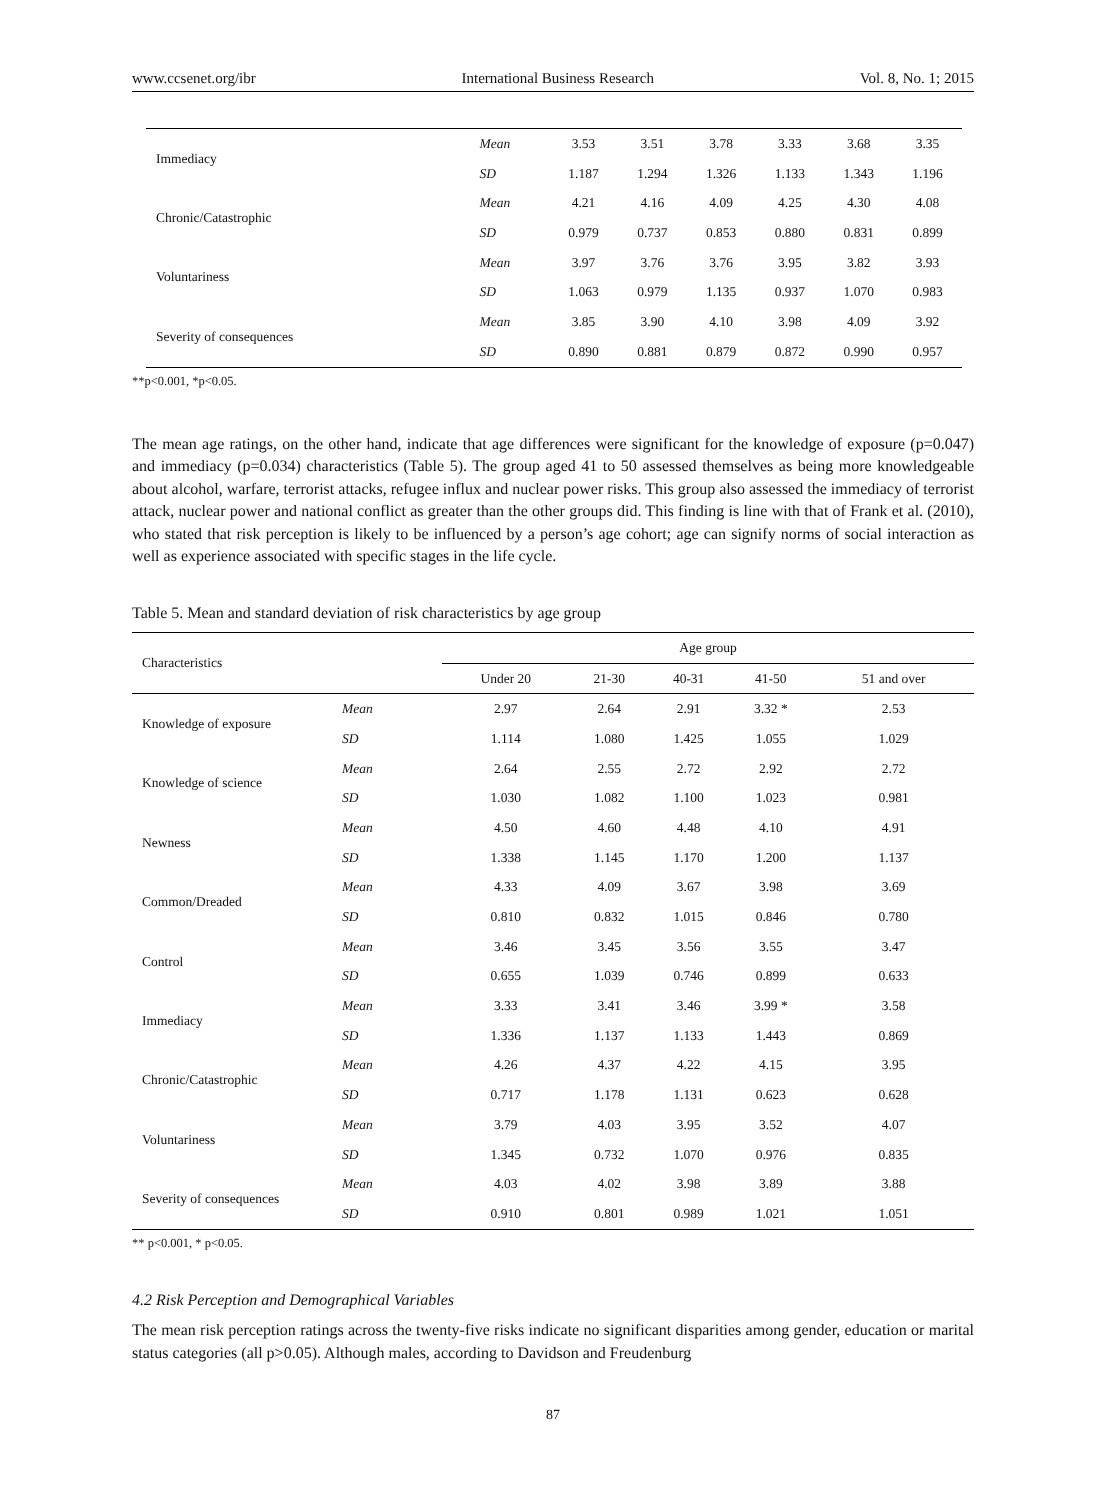www.ccsenet.org/ibr International Business Research Vol. 8, No. 1; 2015
| Immediacy | Mean | 3.53 | 3.51 | 3.78 | 3.33 | 3.68 | 3.35 |
| | SD | 1.187 | 1.294 | 1.326 | 1.133 | 1.343 | 1.196 |
| Chronic/Catastrophic | Mean | 4.21 | 4.16 | 4.09 | 4.25 | 4.30 | 4.08 |
| | SD | 0.979 | 0.737 | 0.853 | 0.880 | 0.831 | 0.899 |
| Voluntariness | Mean | 3.97 | 3.76 | 3.76 | 3.95 | 3.82 | 3.93 |
| | SD | 1.063 | 0.979 | 1.135 | 0.937 | 1.070 | 0.983 |
| Severity of consequences | Mean | 3.85 | 3.90 | 4.10 | 3.98 | 4.09 | 3.92 |
| | SD | 0.890 | 0.881 | 0.879 | 0.872 | 0.990 | 0.957 |
**p<0.001, *p<0.05.
The mean age ratings, on the other hand, indicate that age differences were significant for the knowledge of exposure (p=0.047) and immediacy (p=0.034) characteristics (Table 5). The group aged 41 to 50 assessed themselves as being more knowledgeable about alcohol, warfare, terrorist attacks, refugee influx and nuclear power risks. This group also assessed the immediacy of terrorist attack, nuclear power and national conflict as greater than the other groups did. This finding is line with that of Frank et al. (2010), who stated that risk perception is likely to be influenced by a person’s age cohort; age can signify norms of social interaction as well as experience associated with specific stages in the life cycle.
Table 5. Mean and standard deviation of risk characteristics by age group
| Characteristics | | Age group | | | | |
| | | Under 20 | 21-30 | 40-31 | 41-50 | 51 and over |
| Knowledge of exposure | Mean | 2.97 | 2.64 | 2.91 | 3.32 * | 2.53 |
| | SD | 1.114 | 1.080 | 1.425 | 1.055 | 1.029 |
| Knowledge of science | Mean | 2.64 | 2.55 | 2.72 | 2.92 | 2.72 |
| | SD | 1.030 | 1.082 | 1.100 | 1.023 | 0.981 |
| Newness | Mean | 4.50 | 4.60 | 4.48 | 4.10 | 4.91 |
| | SD | 1.338 | 1.145 | 1.170 | 1.200 | 1.137 |
| Common/Dreaded | Mean | 4.33 | 4.09 | 3.67 | 3.98 | 3.69 |
| | SD | 0.810 | 0.832 | 1.015 | 0.846 | 0.780 |
| Control | Mean | 3.46 | 3.45 | 3.56 | 3.55 | 3.47 |
| | SD | 0.655 | 1.039 | 0.746 | 0.899 | 0.633 |
| Immediacy | Mean | 3.33 | 3.41 | 3.46 | 3.99 * | 3.58 |
| | SD | 1.336 | 1.137 | 1.133 | 1.443 | 0.869 |
| Chronic/Catastrophic | Mean | 4.26 | 4.37 | 4.22 | 4.15 | 3.95 |
| | SD | 0.717 | 1.178 | 1.131 | 0.623 | 0.628 |
| Voluntariness | Mean | 3.79 | 4.03 | 3.95 | 3.52 | 4.07 |
| | SD | 1.345 | 0.732 | 1.070 | 0.976 | 0.835 |
| Severity of consequences | Mean | 4.03 | 4.02 | 3.98 | 3.89 | 3.88 |
| | SD | 0.910 | 0.801 | 0.989 | 1.021 | 1.051 |
** p<0.001, * p<0.05.
4.2 Risk Perception and Demographical Variables
The mean risk perception ratings across the twenty-five risks indicate no significant disparities among gender, education or marital status categories (all p>0.05). Although males, according to Davidson and Freudenburg
87